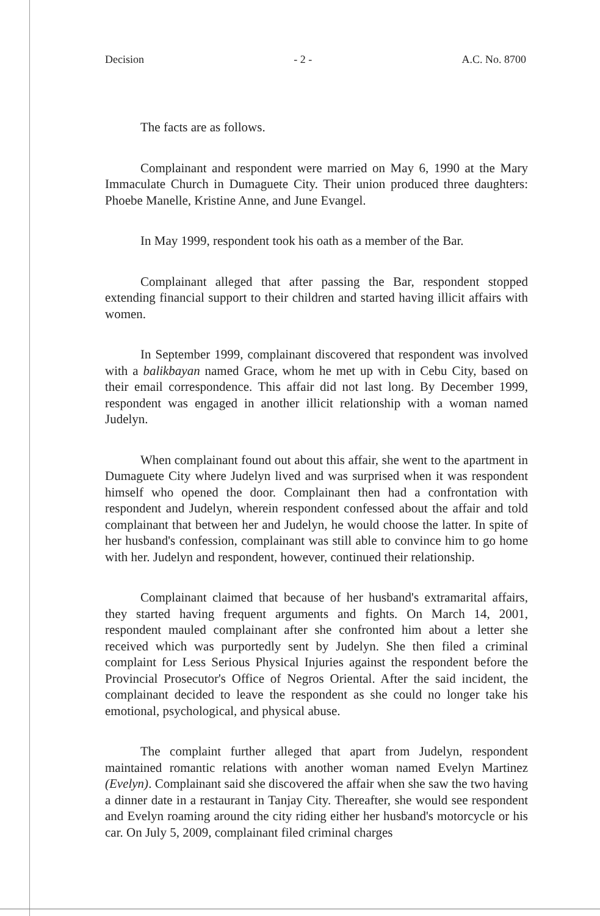Decision - 2 - A.C. No. 8700
The facts are as follows.
Complainant and respondent were married on May 6, 1990 at the Mary Immaculate Church in Dumaguete City. Their union produced three daughters: Phoebe Manelle, Kristine Anne, and June Evangel.
In May 1999, respondent took his oath as a member of the Bar.
Complainant alleged that after passing the Bar, respondent stopped extending financial support to their children and started having illicit affairs with women.
In September 1999, complainant discovered that respondent was involved with a balikbayan named Grace, whom he met up with in Cebu City, based on their email correspondence. This affair did not last long. By December 1999, respondent was engaged in another illicit relationship with a woman named Judelyn.
When complainant found out about this affair, she went to the apartment in Dumaguete City where Judelyn lived and was surprised when it was respondent himself who opened the door. Complainant then had a confrontation with respondent and Judelyn, wherein respondent confessed about the affair and told complainant that between her and Judelyn, he would choose the latter. In spite of her husband's confession, complainant was still able to convince him to go home with her. Judelyn and respondent, however, continued their relationship.
Complainant claimed that because of her husband's extramarital affairs, they started having frequent arguments and fights. On March 14, 2001, respondent mauled complainant after she confronted him about a letter she received which was purportedly sent by Judelyn. She then filed a criminal complaint for Less Serious Physical Injuries against the respondent before the Provincial Prosecutor's Office of Negros Oriental. After the said incident, the complainant decided to leave the respondent as she could no longer take his emotional, psychological, and physical abuse.
The complaint further alleged that apart from Judelyn, respondent maintained romantic relations with another woman named Evelyn Martinez (Evelyn). Complainant said she discovered the affair when she saw the two having a dinner date in a restaurant in Tanjay City. Thereafter, she would see respondent and Evelyn roaming around the city riding either her husband's motorcycle or his car. On July 5, 2009, complainant filed criminal charges